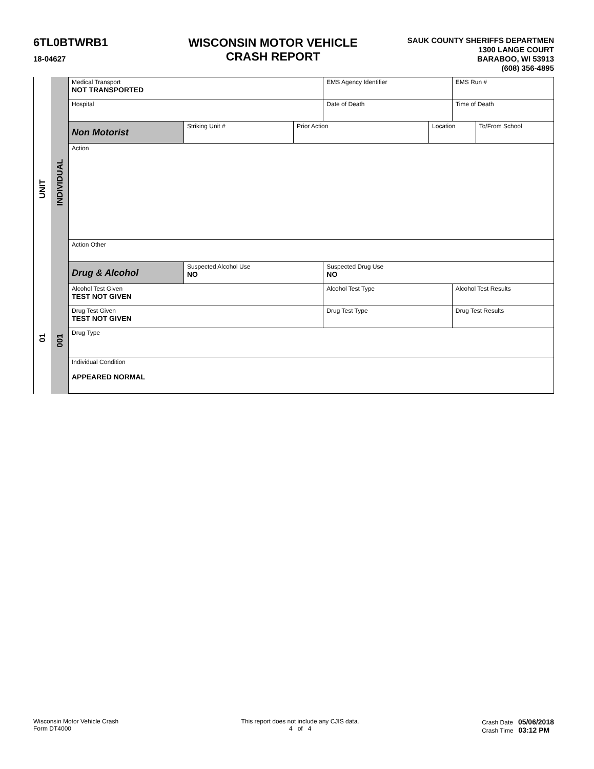6TL0BTWRB1
18-04627
WISCONSIN MOTOR VEHICLE
CRASH REPORT
SAUK COUNTY SHERIFFS DEPARTMEN
1300 LANGE COURT
BARABOO, WI 53913
(608) 356-4895
UNIT
01
INDIVIDUAL
001
| Medical Transport NOT TRANSPORTED | | | EMS Agency Identifier | | EMS Run # | |
| Hospital | | | Date of Death | | Time of Death | |
| Non Motorist | Striking Unit # | Prior Action | | Location | | To/From School |
| Action | | | | | | |
| Action Other | | | | | | |
| Drug & Alcohol | Suspected Alcohol Use NO | | Suspected Drug Use NO | | | |
| Alcohol Test Given TEST NOT GIVEN | | | Alcohol Test Type | | Alcohol Test Results | |
| Drug Test Given TEST NOT GIVEN | | | Drug Test Type | | Drug Test Results | |
| Drug Type | | | | | | |
| Individual Condition APPEARED NORMAL | | | | | | |
Wisconsin Motor Vehicle Crash
Form DT4000
This report does not include any CJIS data.
4 of 4
Crash Date 05/06/2018
Crash Time 03:12 PM